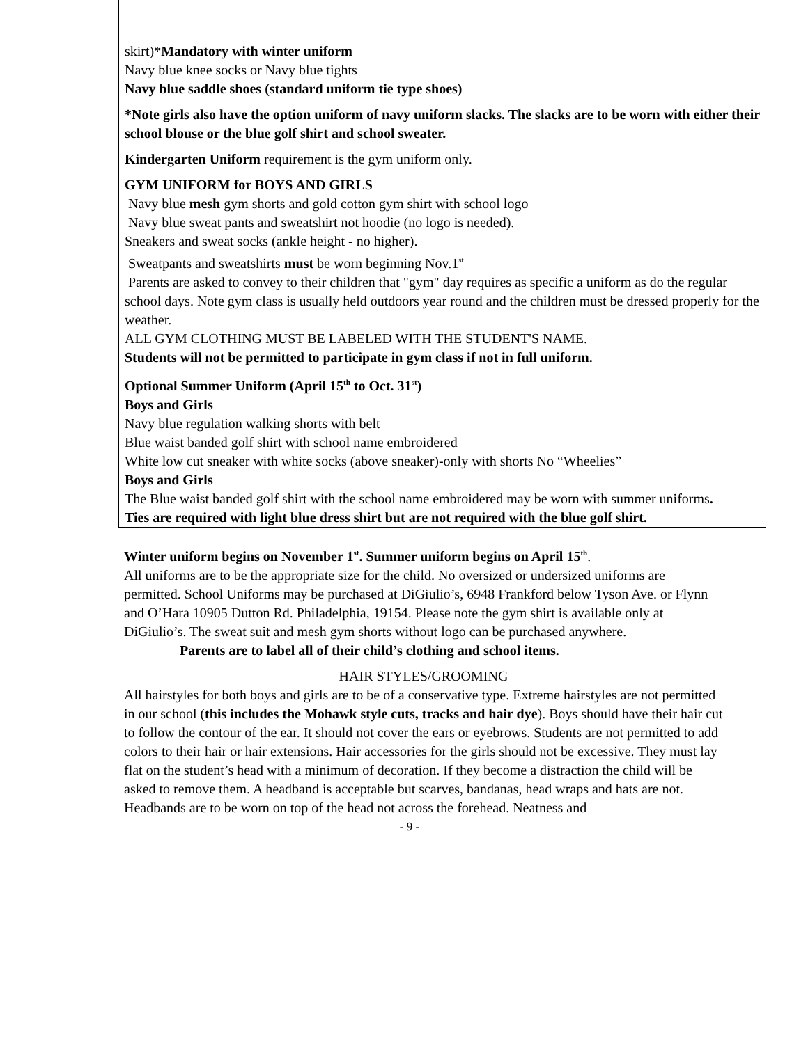skirt)*Mandatory with winter uniform
Navy blue knee socks or Navy blue tights
Navy blue saddle shoes (standard uniform tie type shoes)
*Note girls also have the option uniform of navy uniform slacks. The slacks are to be worn with either their school blouse or the blue golf shirt and school sweater.
Kindergarten Uniform requirement is the gym uniform only.
GYM UNIFORM for BOYS AND GIRLS
Navy blue mesh gym shorts and gold cotton gym shirt with school logo
Navy blue sweat pants and sweatshirt not hoodie (no logo is needed).
Sneakers and sweat socks (ankle height - no higher).
Sweatpants and sweatshirts must be worn beginning Nov.1<sup>st</sup>
Parents are asked to convey to their children that "gym" day requires as specific a uniform as do the regular school days. Note gym class is usually held outdoors year round and the children must be dressed properly for the weather.
ALL GYM CLOTHING MUST BE LABELED WITH THE STUDENT'S NAME.
Students will not be permitted to participate in gym class if not in full uniform.
Optional Summer Uniform (April 15<sup>th</sup> to Oct. 31<sup>st</sup>)
Boys and Girls
Navy blue regulation walking shorts with belt
Blue waist banded golf shirt with school name embroidered
White low cut sneaker with white socks (above sneaker)-only with shorts No “Wheelies”
Boys and Girls
The Blue waist banded golf shirt with the school name embroidered may be worn with summer uniforms.
Ties are required with light blue dress shirt but are not required with the blue golf shirt.
Winter uniform begins on November 1<sup>st</sup>. Summer uniform begins on April 15<sup>th</sup>.
All uniforms are to be the appropriate size for the child. No oversized or undersized uniforms are permitted. School Uniforms may be purchased at DiGiulio’s, 6948 Frankford below Tyson Ave. or Flynn and O’Hara 10905 Dutton Rd. Philadelphia, 19154. Please note the gym shirt is available only at DiGiulio’s. The sweat suit and mesh gym shorts without logo can be purchased anywhere.
Parents are to label all of their child’s clothing and school items.
HAIR STYLES/GROOMING
All hairstyles for both boys and girls are to be of a conservative type. Extreme hairstyles are not permitted in our school (this includes the Mohawk style cuts, tracks and hair dye). Boys should have their hair cut to follow the contour of the ear. It should not cover the ears or eyebrows. Students are not permitted to add colors to their hair or hair extensions. Hair accessories for the girls should not be excessive. They must lay flat on the student’s head with a minimum of decoration. If they become a distraction the child will be asked to remove them. A headband is acceptable but scarves, bandanas, head wraps and hats are not. Headbands are to be worn on top of the head not across the forehead. Neatness and
- 9 -